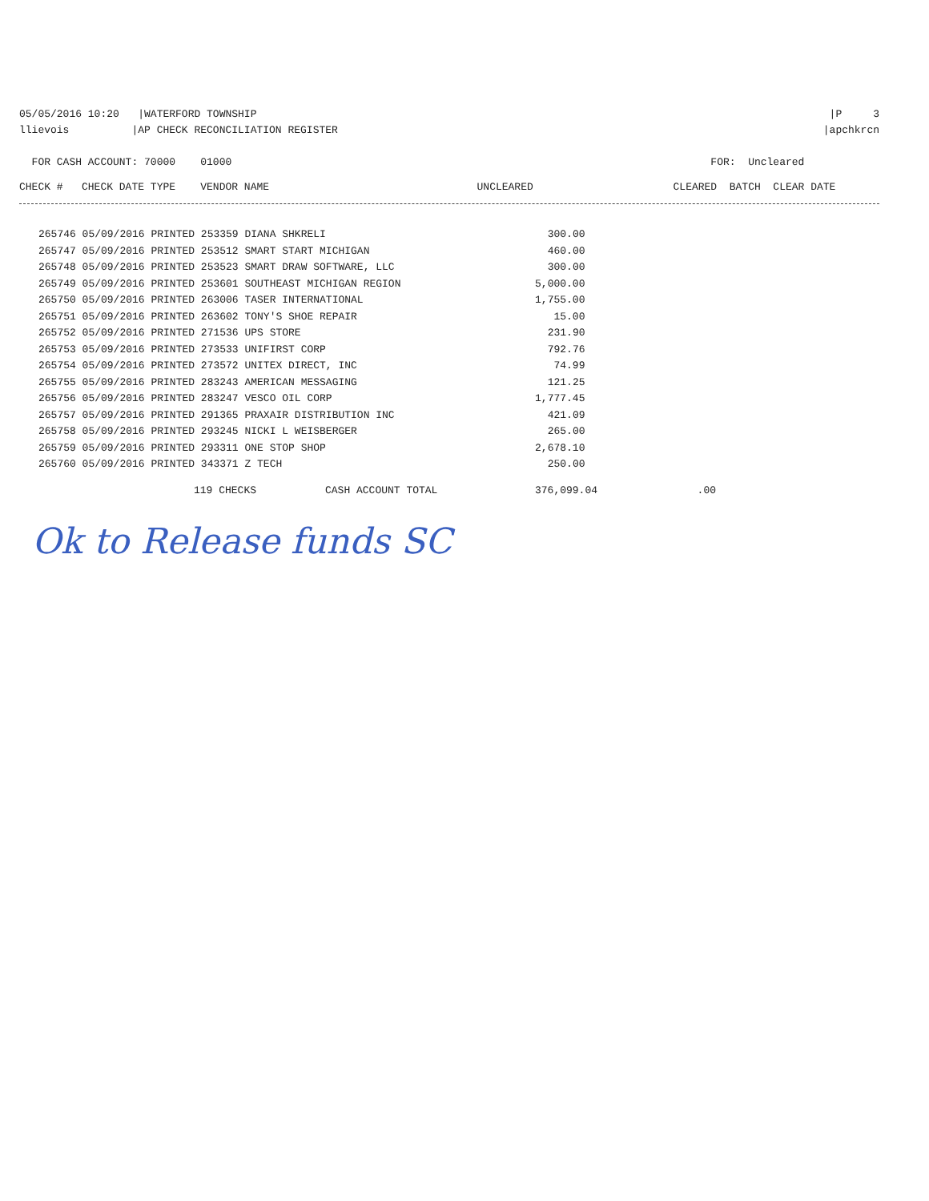05/05/2016 10:20 |WATERFORD TOWNSHIP |P 3
llievois |AP CHECK RECONCILIATION REGISTER |apchkrcn
FOR CASH ACCOUNT: 70000 01000 FOR: Uncleared
| CHECK # CHECK DATE TYPE VENDOR NAME | UNCLEARED | CLEARED BATCH CLEAR DATE |
| --- | --- | --- |
| 265746 05/09/2016 PRINTED 253359 DIANA SHKRELI | 300.00 |
| 265747 05/09/2016 PRINTED 253512 SMART START MICHIGAN | 460.00 |
| 265748 05/09/2016 PRINTED 253523 SMART DRAW SOFTWARE, LLC | 300.00 |
| 265749 05/09/2016 PRINTED 253601 SOUTHEAST MICHIGAN REGION | 5,000.00 |
| 265750 05/09/2016 PRINTED 263006 TASER INTERNATIONAL | 1,755.00 |
| 265751 05/09/2016 PRINTED 263602 TONY'S SHOE REPAIR | 15.00 |
| 265752 05/09/2016 PRINTED 271536 UPS STORE | 231.90 |
| 265753 05/09/2016 PRINTED 273533 UNIFIRST CORP | 792.76 |
| 265754 05/09/2016 PRINTED 273572 UNITEX DIRECT, INC | 74.99 |
| 265755 05/09/2016 PRINTED 283243 AMERICAN MESSAGING | 121.25 |
| 265756 05/09/2016 PRINTED 283247 VESCO OIL CORP | 1,777.45 |
| 265757 05/09/2016 PRINTED 291365 PRAXAIR DISTRIBUTION INC | 421.09 |
| 265758 05/09/2016 PRINTED 293245 NICKI L WEISBERGER | 265.00 |
| 265759 05/09/2016 PRINTED 293311 ONE STOP SHOP | 2,678.10 |
| 265760 05/09/2016 PRINTED 343371 Z TECH | 250.00 |
| | 119 CHECKS | CASH ACCOUNT TOTAL | 376,099.04 | .00 |
Ok to Release funds SC